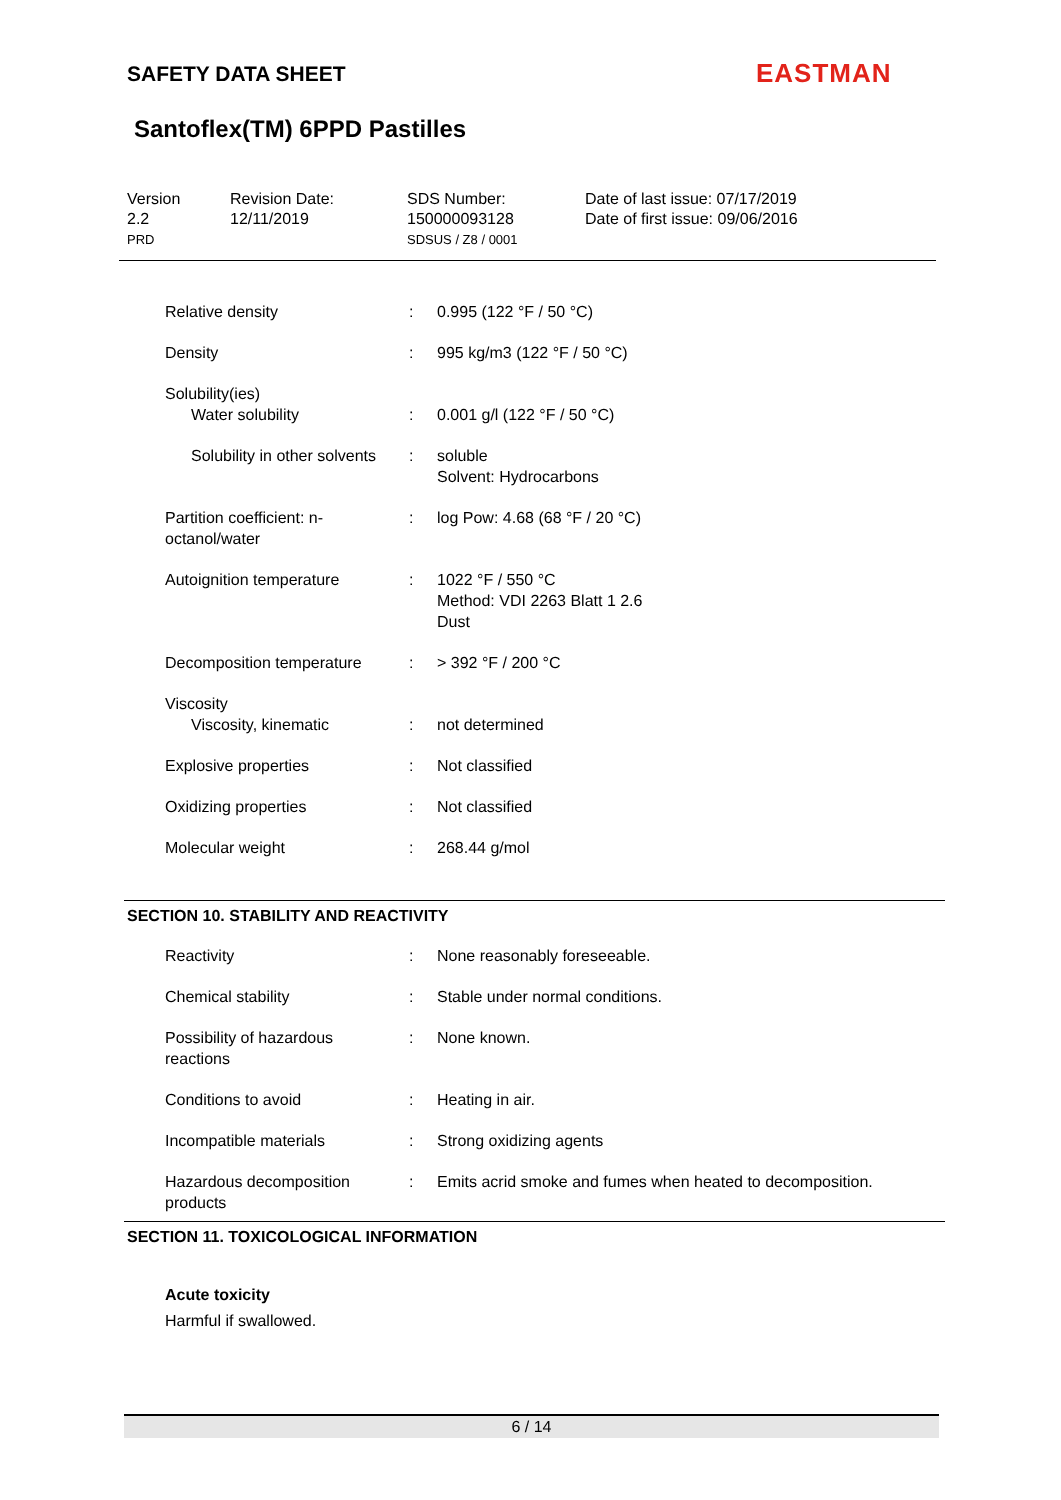SAFETY DATA SHEET EASTMAN
Santoflex(TM) 6PPD Pastilles
Version
2.2
PRD
Revision Date:
12/11/2019
SDS Number:
150000093128
SDSUS / Z8 / 0001
Date of last issue: 07/17/2019
Date of first issue: 09/06/2016
| Relative density | : | 0.995 (122 °F / 50 °C) |
| Density | : | 995 kg/m3 (122 °F / 50 °C) |
| Solubility(ies) Water solubility | : | 0.001 g/l (122 °F / 50 °C) |
| Solubility in other solvents | : | soluble Solvent: Hydrocarbons |
| Partition coefficient: n-octanol/water | : | log Pow: 4.68 (68 °F / 20 °C) |
| Autoignition temperature | : | 1022 °F / 550 °C Method: VDI 2263 Blatt 1 2.6 Dust |
| Decomposition temperature | : | > 392 °F / 200 °C |
| Viscosity Viscosity, kinematic | : | not determined |
| Explosive properties | : | Not classified |
| Oxidizing properties | : | Not classified |
| Molecular weight | : | 268.44 g/mol |
SECTION 10. STABILITY AND REACTIVITY
| Reactivity | : | None reasonably foreseeable. |
| Chemical stability | : | Stable under normal conditions. |
| Possibility of hazardous reactions | : | None known. |
| Conditions to avoid | : | Heating in air. |
| Incompatible materials | : | Strong oxidizing agents |
| Hazardous decomposition products | : | Emits acrid smoke and fumes when heated to decomposition. |
SECTION 11. TOXICOLOGICAL INFORMATION
Acute toxicity
Harmful if swallowed.
6 / 14